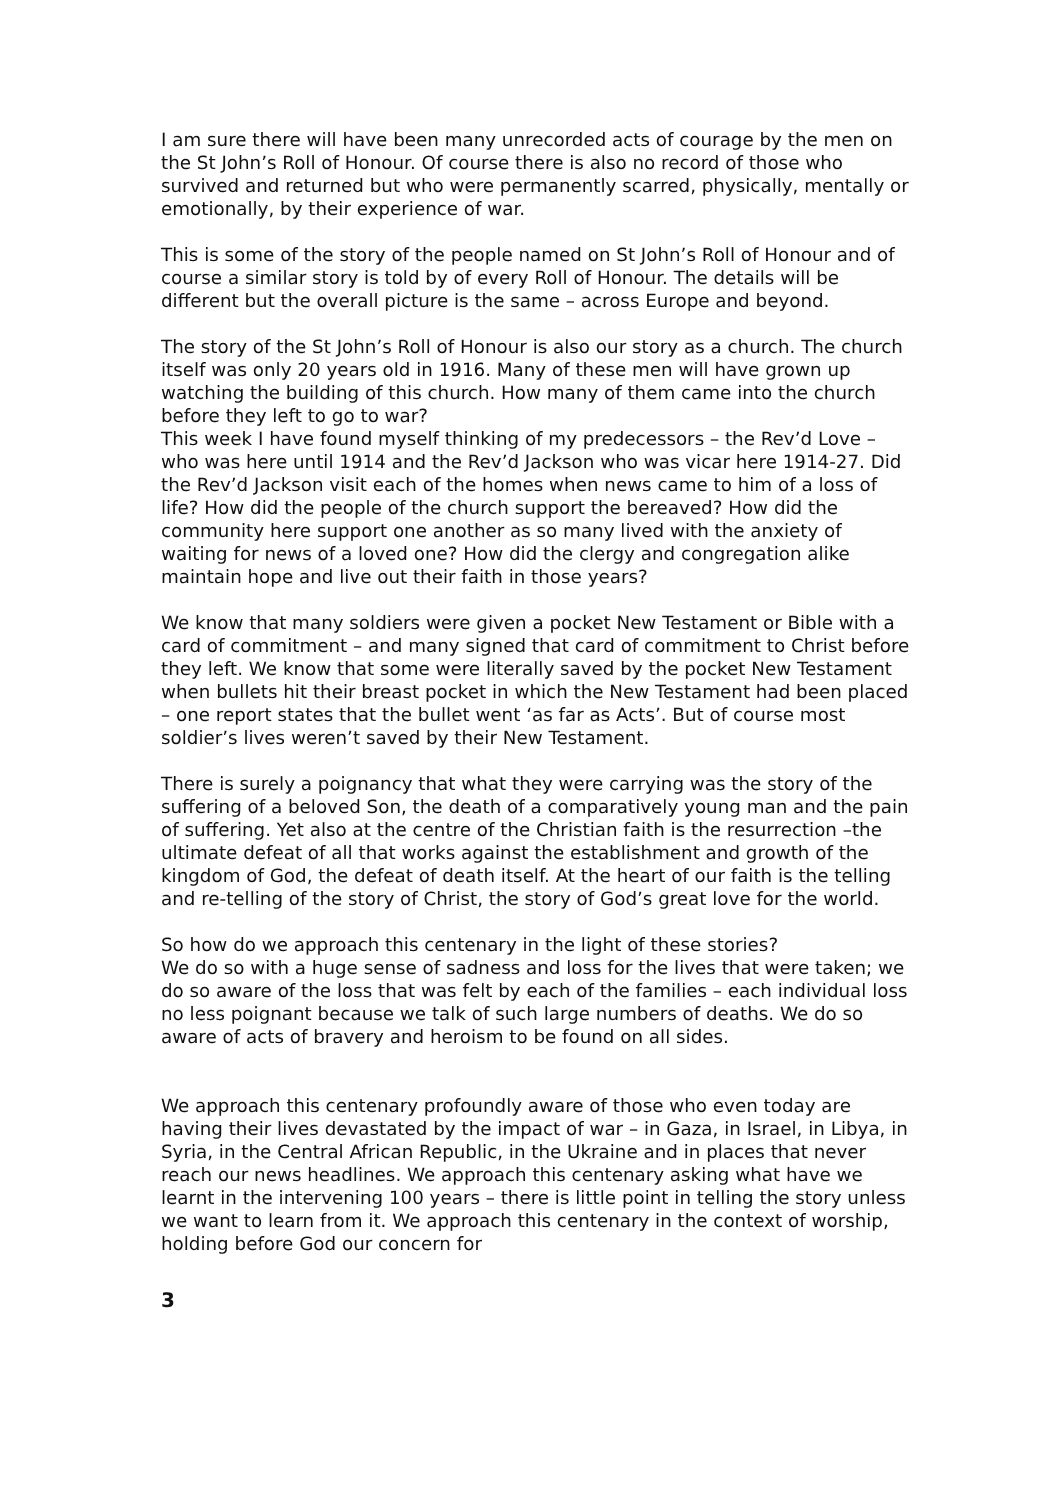I am sure there will have been many unrecorded acts of courage by the men on the St John’s Roll of Honour. Of course there is also no record of those who survived and returned but who were permanently scarred, physically, mentally or emotionally, by their experience of war.
This is some of the story of the people named on St John’s Roll of Honour and of course a similar story is told by of every Roll of Honour. The details will be different but the overall picture is the same – across Europe and beyond.
The story of the St John’s Roll of Honour is also our story as a church. The church itself was only 20 years old in 1916. Many of these men will have grown up watching the building of this church. How many of them came into the church before they left to go to war?
This week I have found myself thinking of my predecessors – the Rev’d Love – who was here until 1914 and the Rev’d Jackson who was vicar here 1914-27. Did the Rev’d Jackson visit each of the homes when news came to him of a loss of life? How did the people of the church support the bereaved? How did the community here support one another as so many lived with the anxiety of waiting for news of a loved one? How did the clergy and congregation alike maintain hope and live out their faith in those years?
We know that many soldiers were given a pocket New Testament or Bible with a card of commitment – and many signed that card of commitment to Christ before they left. We know that some were literally saved by the pocket New Testament when bullets hit their breast pocket in which the New Testament had been placed – one report states that the bullet went ‘as far as Acts’. But of course most soldier’s lives weren’t saved by their New Testament.
There is surely a poignancy that what they were carrying was the story of the suffering of a beloved Son, the death of a comparatively young man and the pain of suffering. Yet also at the centre of the Christian faith is the resurrection –the ultimate defeat of all that works against the establishment and growth of the kingdom of God, the defeat of death itself. At the heart of our faith is the telling and re-telling of the story of Christ, the story of God’s great love for the world.
So how do we approach this centenary in the light of these stories?
We do so with a huge sense of sadness and loss for the lives that were taken; we do so aware of the loss that was felt by each of the families – each individual loss no less poignant because we talk of such large numbers of deaths. We do so aware of acts of bravery and heroism to be found on all sides.
We approach this centenary profoundly aware of those who even today are having their lives devastated by the impact of war – in Gaza, in Israel, in Libya, in Syria, in the Central African Republic, in the Ukraine and in places that never reach our news headlines. We approach this centenary asking what have we learnt in the intervening 100 years – there is little point in telling the story unless we want to learn from it. We approach this centenary in the context of worship, holding before God our concern for
3